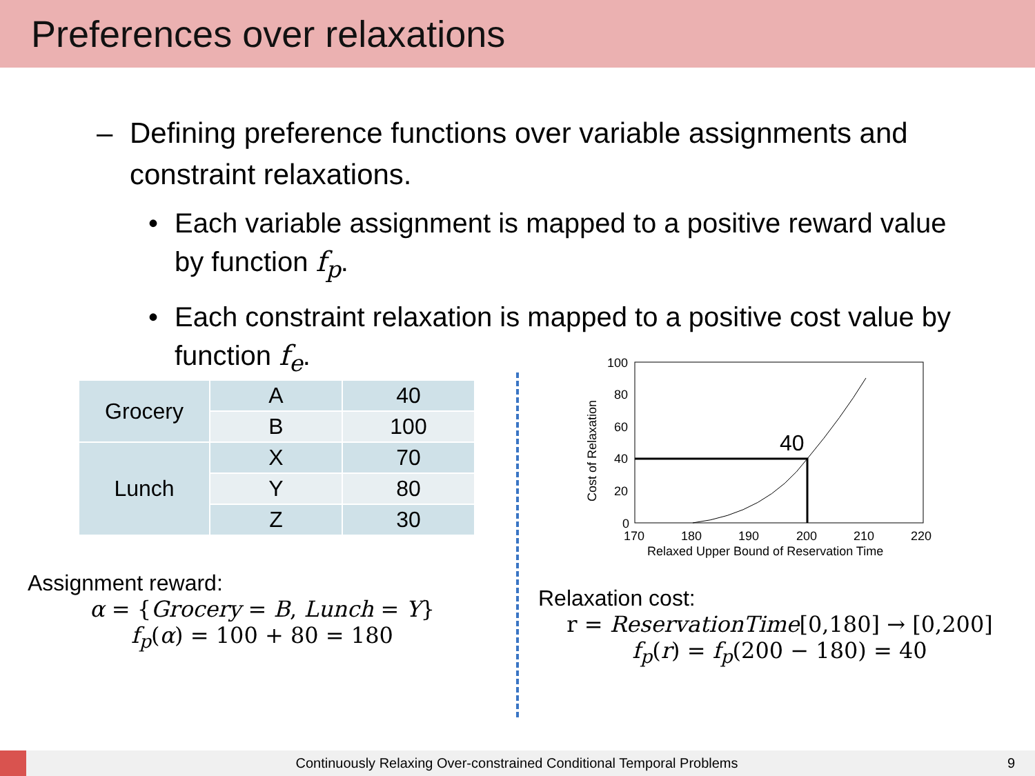Preferences over relaxations
– Defining preference functions over variable assignments and constraint relaxations.
• Each variable assignment is mapped to a positive reward value by function f<sub>p</sub>.
• Each constraint relaxation is mapped to a positive cost value by function f<sub>e</sub>.
| Grocery | A | 40 |
| | B | 100 |
| Lunch | X | 70 |
| | Y | 80 |
| | Z | 30 |
Assignment reward:
α = {Grocery = B, Lunch = Y}
f<sub>p</sub>(α) = 100 + 80 = 180
100
80
60
40
20
0
170
180
190
200
210
220
Relaxed Upper Bound of Reservation Time
Cost of Relaxation
40
Relaxation cost:
r = ReservationTime[0,180] → [0,200]
f<sub>p</sub>(r) = f<sub>p</sub>(200 − 180) = 40
Continuously Relaxing Over-constrained Conditional Temporal Problems 9